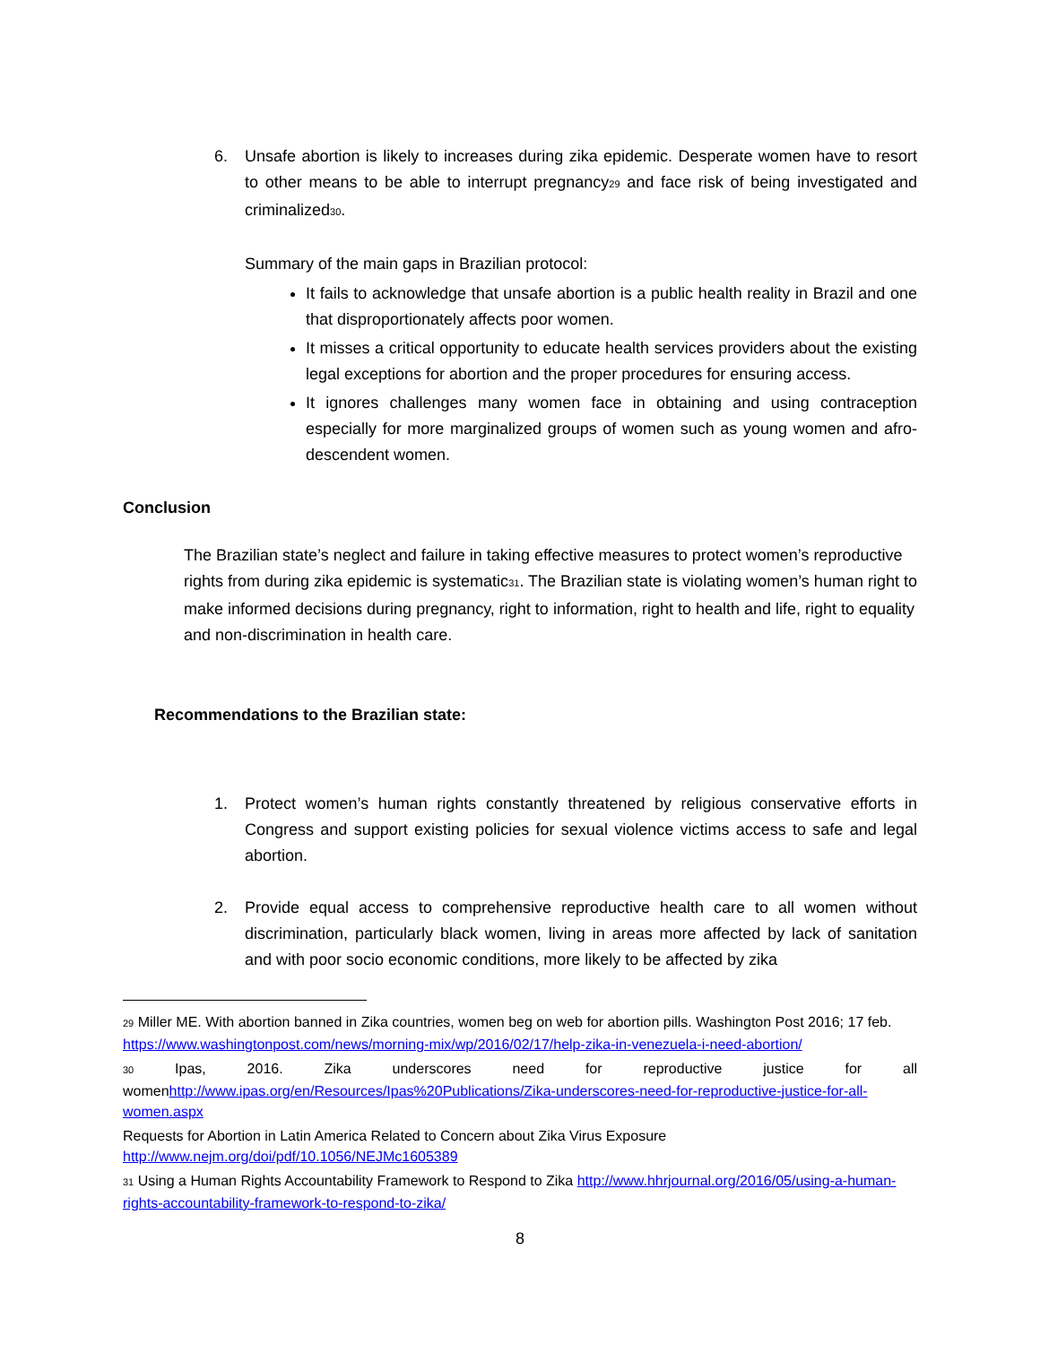6. Unsafe abortion is likely to increases during zika epidemic. Desperate women have to resort to other means to be able to interrupt pregnancy<sup>29</sup> and face risk of being investigated and criminalized<sup>30</sup>.
Summary of the main gaps in Brazilian protocol:
It fails to acknowledge that unsafe abortion is a public health reality in Brazil and one that disproportionately affects poor women.
It misses a critical opportunity to educate health services providers about the existing legal exceptions for abortion and the proper procedures for ensuring access.
It ignores challenges many women face in obtaining and using contraception especially for more marginalized groups of women such as young women and afro-descendent women.
Conclusion
The Brazilian state’s neglect and failure in taking effective measures to protect women’s reproductive rights from during zika epidemic is systematic<sup>31</sup>. The Brazilian state is violating women’s human right to make informed decisions during pregnancy, right to information, right to health and life, right to equality and non-discrimination in health care.
Recommendations to the Brazilian state:
1. Protect women’s human rights constantly threatened by religious conservative efforts in Congress and support existing policies for sexual violence victims access to safe and legal abortion.
2. Provide equal access to comprehensive reproductive health care to all women without discrimination, particularly black women, living in areas more affected by lack of sanitation and with poor socio economic conditions, more likely to be affected by zika
<sup>29</sup> Miller ME. With abortion banned in Zika countries, women beg on web for abortion pills. Washington Post 2016; 17 feb. https://www.washingtonpost.com/news/morning-mix/wp/2016/02/17/help-zika-in-venezuela-i-need-abortion/
<sup>30</sup> Ipas, 2016. Zika underscores need for reproductive justice for all womenhttp://www.ipas.org/en/Resources/Ipas%20Publications/Zika-underscores-need-for-reproductive-justice-for-all-women.aspx
Requests for Abortion in Latin America Related to Concern about Zika Virus Exposure http://www.nejm.org/doi/pdf/10.1056/NEJMc1605389
<sup>31</sup> Using a Human Rights Accountability Framework to Respond to Zika http://www.hhrjournal.org/2016/05/using-a-human-rights-accountability-framework-to-respond-to-zika/
8